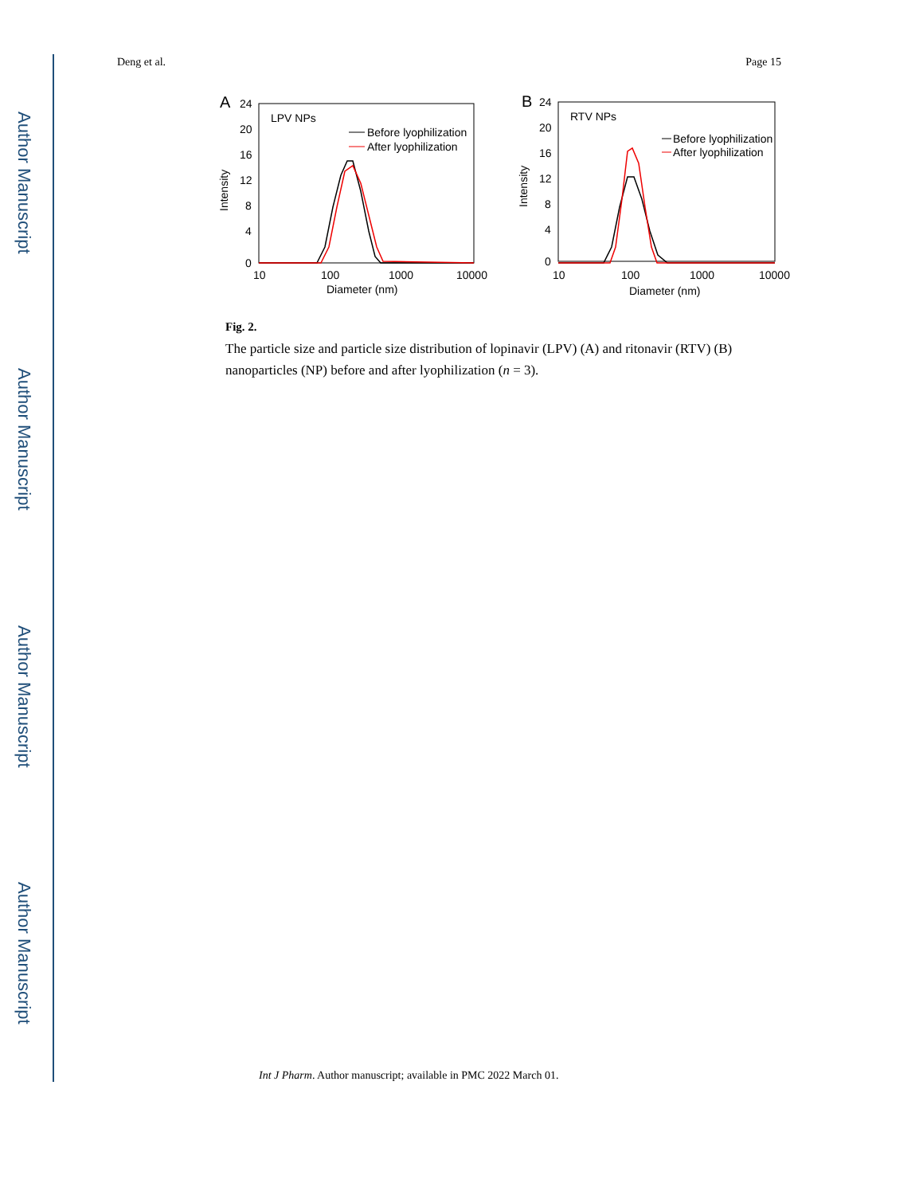Author Manuscript
Author Manuscript
Author Manuscript
Author Manuscript
Deng et al. Page 15
A
LPV NPs
Before lyophilization
After lyophilization
24
20
16
12
8
4
0
10
100
1000
10000
Diameter (nm)
Intensity
B
RTV NPs
Before lyophilization
After lyophilization
24
20
16
12
8
4
0
10
100
1000
10000
Diameter (nm)
Intensity
Fig. 2.
The particle size and particle size distribution of lopinavir (LPV) (A) and ritonavir (RTV) (B) nanoparticles (NP) before and after lyophilization (n = 3).
Int J Pharm. Author manuscript; available in PMC 2022 March 01.